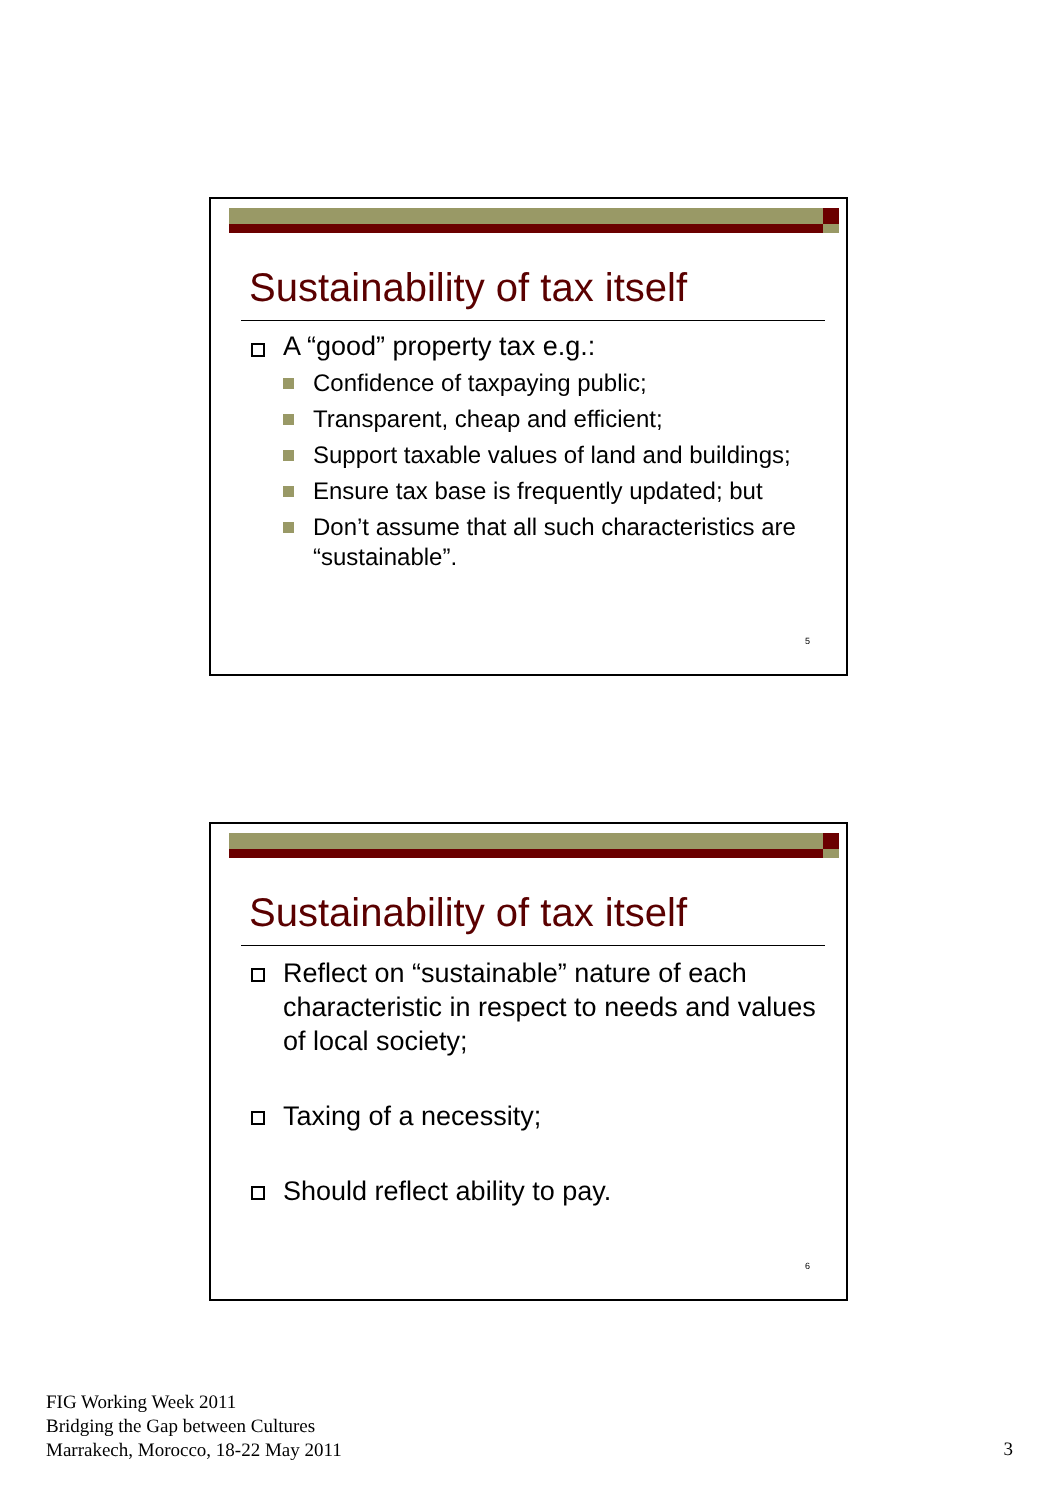Sustainability of tax itself
A “good” property tax e.g.:
Confidence of taxpaying public;
Transparent, cheap and efficient;
Support taxable values of land and buildings;
Ensure tax base is frequently updated; but
Don’t assume that all such characteristics are “sustainable”.
5
Sustainability of tax itself
Reflect on “sustainable” nature of each characteristic in respect to needs and values of local society;
Taxing of a necessity;
Should reflect ability to pay.
6
FIG Working Week 2011
Bridging the Gap between Cultures
Marrakech, Morocco, 18-22 May 2011
3